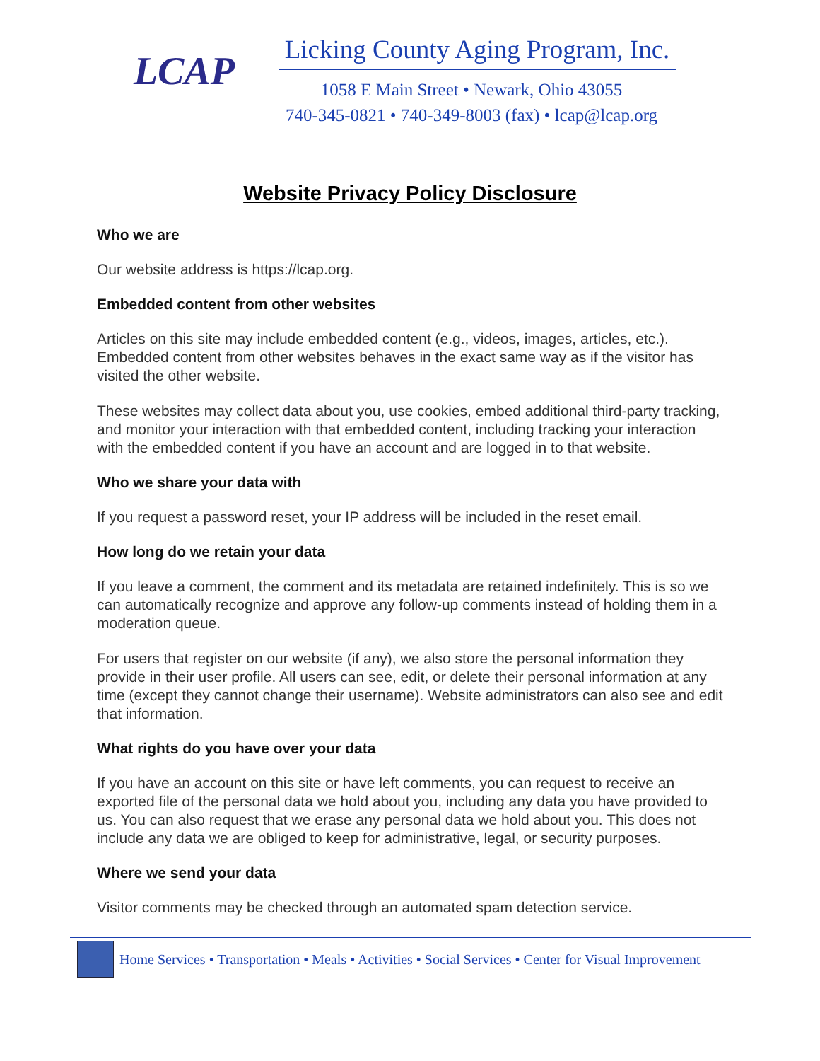LCAP
Licking County Aging Program, Inc.
1058 E Main Street • Newark, Ohio 43055
740-345-0821 • 740-349-8003 (fax) • lcap@lcap.org
Website Privacy Policy Disclosure
Who we are
Our website address is https://lcap.org.
Embedded content from other websites
Articles on this site may include embedded content (e.g., videos, images, articles, etc.). Embedded content from other websites behaves in the exact same way as if the visitor has visited the other website.
These websites may collect data about you, use cookies, embed additional third-party tracking, and monitor your interaction with that embedded content, including tracking your interaction with the embedded content if you have an account and are logged in to that website.
Who we share your data with
If you request a password reset, your IP address will be included in the reset email.
How long do we retain your data
If you leave a comment, the comment and its metadata are retained indefinitely. This is so we can automatically recognize and approve any follow-up comments instead of holding them in a moderation queue.
For users that register on our website (if any), we also store the personal information they provide in their user profile. All users can see, edit, or delete their personal information at any time (except they cannot change their username). Website administrators can also see and edit that information.
What rights do you have over your data
If you have an account on this site or have left comments, you can request to receive an exported file of the personal data we hold about you, including any data you have provided to us. You can also request that we erase any personal data we hold about you. This does not include any data we are obliged to keep for administrative, legal, or security purposes.
Where we send your data
Visitor comments may be checked through an automated spam detection service.
Home Services • Transportation • Meals • Activities • Social Services • Center for Visual Improvement